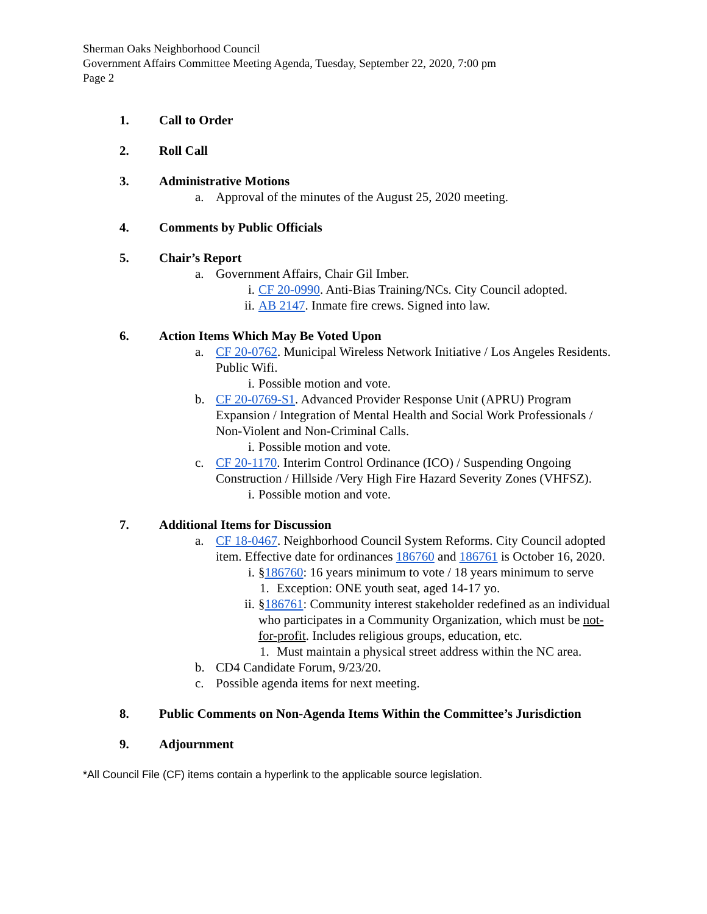Sherman Oaks Neighborhood Council
Government Affairs Committee Meeting Agenda, Tuesday, September 22, 2020, 7:00 pm
Page 2
1. Call to Order
2. Roll Call
3. Administrative Motions
a. Approval of the minutes of the August 25, 2020 meeting.
4. Comments by Public Officials
5. Chair’s Report
a. Government Affairs, Chair Gil Imber.
i. CF 20-0990. Anti-Bias Training/NCs. City Council adopted.
ii. AB 2147. Inmate fire crews. Signed into law.
6. Action Items Which May Be Voted Upon
a. CF 20-0762. Municipal Wireless Network Initiative / Los Angeles Residents. Public Wifi.
i. Possible motion and vote.
b. CF 20-0769-S1. Advanced Provider Response Unit (APRU) Program Expansion / Integration of Mental Health and Social Work Professionals / Non-Violent and Non-Criminal Calls.
i. Possible motion and vote.
c. CF 20-1170. Interim Control Ordinance (ICO) / Suspending Ongoing Construction / Hillside /Very High Fire Hazard Severity Zones (VHFSZ).
i. Possible motion and vote.
7. Additional Items for Discussion
a. CF 18-0467. Neighborhood Council System Reforms. City Council adopted item. Effective date for ordinances 186760 and 186761 is October 16, 2020.
i. §186760: 16 years minimum to vote / 18 years minimum to serve
1. Exception: ONE youth seat, aged 14-17 yo.
ii. §186761: Community interest stakeholder redefined as an individual who participates in a Community Organization, which must be not-for-profit. Includes religious groups, education, etc.
1. Must maintain a physical street address within the NC area.
b. CD4 Candidate Forum, 9/23/20.
c. Possible agenda items for next meeting.
8. Public Comments on Non-Agenda Items Within the Committee’s Jurisdiction
9. Adjournment
*All Council File (CF) items contain a hyperlink to the applicable source legislation.